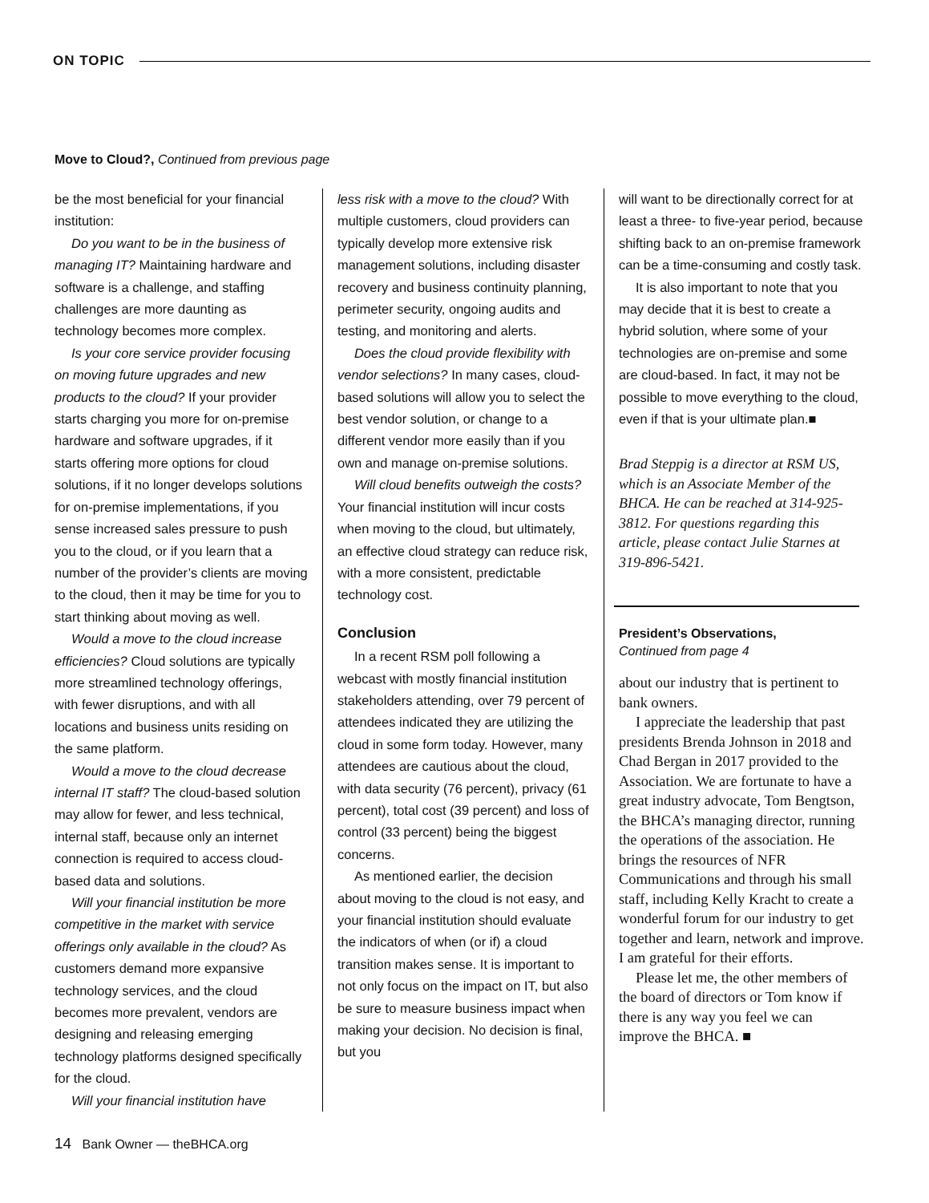ON TOPIC
Move to Cloud?, Continued from previous page
be the most beneficial for your financial institution:
Do you want to be in the business of managing IT? Maintaining hardware and software is a challenge, and staffing challenges are more daunting as technology becomes more complex.
Is your core service provider focusing on moving future upgrades and new products to the cloud? If your provider starts charging you more for on-premise hardware and software upgrades, if it starts offering more options for cloud solutions, if it no longer develops solutions for on-premise implementations, if you sense increased sales pressure to push you to the cloud, or if you learn that a number of the provider’s clients are moving to the cloud, then it may be time for you to start thinking about moving as well.
Would a move to the cloud increase efficiencies? Cloud solutions are typically more streamlined technology offerings, with fewer disruptions, and with all locations and business units residing on the same platform.
Would a move to the cloud decrease internal IT staff? The cloud-based solution may allow for fewer, and less technical, internal staff, because only an internet connection is required to access cloud-based data and solutions.
Will your financial institution be more competitive in the market with service offerings only available in the cloud? As customers demand more expansive technology services, and the cloud becomes more prevalent, vendors are designing and releasing emerging technology platforms designed specifically for the cloud.
Will your financial institution have
less risk with a move to the cloud? With multiple customers, cloud providers can typically develop more extensive risk management solutions, including disaster recovery and business continuity planning, perimeter security, ongoing audits and testing, and monitoring and alerts.
Does the cloud provide flexibility with vendor selections? In many cases, cloud-based solutions will allow you to select the best vendor solution, or change to a different vendor more easily than if you own and manage on-premise solutions.
Will cloud benefits outweigh the costs? Your financial institution will incur costs when moving to the cloud, but ultimately, an effective cloud strategy can reduce risk, with a more consistent, predictable technology cost.
Conclusion
In a recent RSM poll following a webcast with mostly financial institution stakeholders attending, over 79 percent of attendees indicated they are utilizing the cloud in some form today. However, many attendees are cautious about the cloud, with data security (76 percent), privacy (61 percent), total cost (39 percent) and loss of control (33 percent) being the biggest concerns.
As mentioned earlier, the decision about moving to the cloud is not easy, and your financial institution should evaluate the indicators of when (or if) a cloud transition makes sense. It is important to not only focus on the impact on IT, but also be sure to measure business impact when making your decision. No decision is final, but you
will want to be directionally correct for at least a three- to five-year period, because shifting back to an on-premise framework can be a time-consuming and costly task.
It is also important to note that you may decide that it is best to create a hybrid solution, where some of your technologies are on-premise and some are cloud-based. In fact, it may not be possible to move everything to the cloud, even if that is your ultimate plan.■
Brad Steppig is a director at RSM US, which is an Associate Member of the BHCA. He can be reached at 314-925-3812. For questions regarding this article, please contact Julie Starnes at 319-896-5421.
President’s Observations,
Continued from page 4
about our industry that is pertinent to bank owners.
I appreciate the leadership that past presidents Brenda Johnson in 2018 and Chad Bergan in 2017 provided to the Association. We are fortunate to have a great industry advocate, Tom Bengtson, the BHCA’s managing director, running the operations of the association. He brings the resources of NFR Communications and through his small staff, including Kelly Kracht to create a wonderful forum for our industry to get together and learn, network and improve. I am grateful for their efforts.
Please let me, the other members of the board of directors or Tom know if there is any way you feel we can improve the BHCA. ■
14 Bank Owner — theBHCA.org